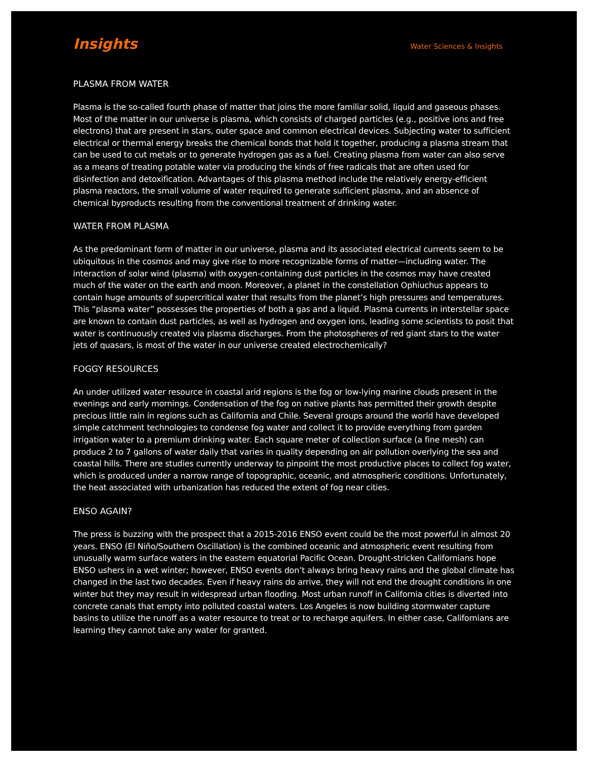Insights
Water Sciences & Insights
PLASMA FROM WATER
Plasma is the so-called fourth phase of matter that joins the more familiar solid, liquid and gaseous phases. Most of the matter in our universe is plasma, which consists of charged particles (e.g., positive ions and free electrons) that are present in stars, outer space and common electrical devices. Subjecting water to sufficient electrical or thermal energy breaks the chemical bonds that hold it together, producing a plasma stream that can be used to cut metals or to generate hydrogen gas as a fuel. Creating plasma from water can also serve as a means of treating potable water via producing the kinds of free radicals that are often used for disinfection and detoxification. Advantages of this plasma method include the relatively energy-efficient plasma reactors, the small volume of water required to generate sufficient plasma, and an absence of chemical byproducts resulting from the conventional treatment of drinking water.
WATER FROM PLASMA
As the predominant form of matter in our universe, plasma and its associated electrical currents seem to be ubiquitous in the cosmos and may give rise to more recognizable forms of matter—including water. The interaction of solar wind (plasma) with oxygen-containing dust particles in the cosmos may have created much of the water on the earth and moon. Moreover, a planet in the constellation Ophiuchus appears to contain huge amounts of supercritical water that results from the planet’s high pressures and temperatures. This “plasma water” possesses the properties of both a gas and a liquid. Plasma currents in interstellar space are known to contain dust particles, as well as hydrogen and oxygen ions, leading some scientists to posit that water is continuously created via plasma discharges. From the photospheres of red giant stars to the water jets of quasars, is most of the water in our universe created electrochemically?
FOGGY RESOURCES
An under utilized water resource in coastal arid regions is the fog or low-lying marine clouds present in the evenings and early mornings. Condensation of the fog on native plants has permitted their growth despite precious little rain in regions such as California and Chile. Several groups around the world have developed simple catchment technologies to condense fog water and collect it to provide everything from garden irrigation water to a premium drinking water. Each square meter of collection surface (a fine mesh) can produce 2 to 7 gallons of water daily that varies in quality depending on air pollution overlying the sea and coastal hills. There are studies currently underway to pinpoint the most productive places to collect fog water, which is produced under a narrow range of topographic, oceanic, and atmospheric conditions. Unfortunately, the heat associated with urbanization has reduced the extent of fog near cities.
ENSO AGAIN?
The press is buzzing with the prospect that a 2015-2016 ENSO event could be the most powerful in almost 20 years. ENSO (El Niño/Southern Oscillation) is the combined oceanic and atmospheric event resulting from unusually warm surface waters in the eastern equatorial Pacific Ocean. Drought-stricken Californians hope ENSO ushers in a wet winter; however, ENSO events don’t always bring heavy rains and the global climate has changed in the last two decades. Even if heavy rains do arrive, they will not end the drought conditions in one winter but they may result in widespread urban flooding. Most urban runoff in California cities is diverted into concrete canals that empty into polluted coastal waters. Los Angeles is now building stormwater capture basins to utilize the runoff as a water resource to treat or to recharge aquifers. In either case, Californians are learning they cannot take any water for granted.